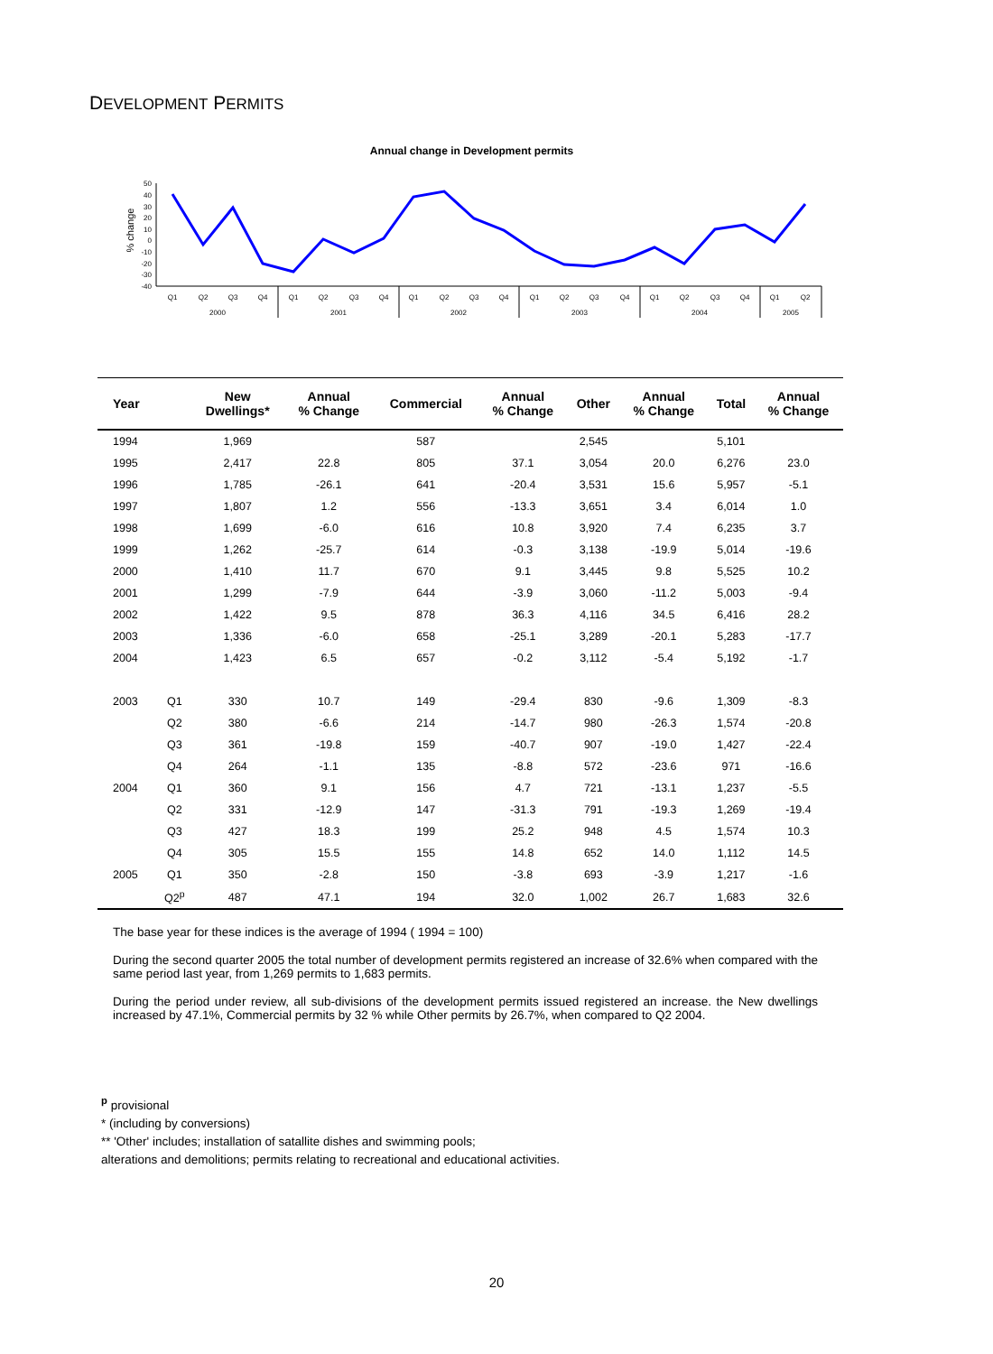DEVELOPMENT PERMITS
Annual change in Development permits
% change
50
40
30
20
10
0
-10
-20
-30
-40
Q1
Q2
Q3
Q4
Q1
Q2
Q3
Q4
Q1
Q2
Q3
Q4
Q1
Q2
Q3
Q4
Q1
Q2
Q3
Q4
Q1
Q2
2000
2001
2002
2003
2004
2005
| Year | | New Dwellings* | Annual % Change | Commercial | Annual % Change | Other | Annual % Change | Total | Annual % Change |
| --- | --- | --- | --- | --- | --- | --- | --- | --- | --- |
| 1994 | | 1,969 | | 587 | | 2,545 | | 5,101 | |
| 1995 | | 2,417 | 22.8 | 805 | 37.1 | 3,054 | 20.0 | 6,276 | 23.0 |
| 1996 | | 1,785 | -26.1 | 641 | -20.4 | 3,531 | 15.6 | 5,957 | -5.1 |
| 1997 | | 1,807 | 1.2 | 556 | -13.3 | 3,651 | 3.4 | 6,014 | 1.0 |
| 1998 | | 1,699 | -6.0 | 616 | 10.8 | 3,920 | 7.4 | 6,235 | 3.7 |
| 1999 | | 1,262 | -25.7 | 614 | -0.3 | 3,138 | -19.9 | 5,014 | -19.6 |
| 2000 | | 1,410 | 11.7 | 670 | 9.1 | 3,445 | 9.8 | 5,525 | 10.2 |
| 2001 | | 1,299 | -7.9 | 644 | -3.9 | 3,060 | -11.2 | 5,003 | -9.4 |
| 2002 | | 1,422 | 9.5 | 878 | 36.3 | 4,116 | 34.5 | 6,416 | 28.2 |
| 2003 | | 1,336 | -6.0 | 658 | -25.1 | 3,289 | -20.1 | 5,283 | -17.7 |
| 2004 | | 1,423 | 6.5 | 657 | -0.2 | 3,112 | -5.4 | 5,192 | -1.7 |
| 2003 | Q1 | 330 | 10.7 | 149 | -29.4 | 830 | -9.6 | 1,309 | -8.3 |
| | Q2 | 380 | -6.6 | 214 | -14.7 | 980 | -26.3 | 1,574 | -20.8 |
| | Q3 | 361 | -19.8 | 159 | -40.7 | 907 | -19.0 | 1,427 | -22.4 |
| | Q4 | 264 | -1.1 | 135 | -8.8 | 572 | -23.6 | 971 | -16.6 |
| 2004 | Q1 | 360 | 9.1 | 156 | 4.7 | 721 | -13.1 | 1,237 | -5.5 |
| | Q2 | 331 | -12.9 | 147 | -31.3 | 791 | -19.3 | 1,269 | -19.4 |
| | Q3 | 427 | 18.3 | 199 | 25.2 | 948 | 4.5 | 1,574 | 10.3 |
| | Q4 | 305 | 15.5 | 155 | 14.8 | 652 | 14.0 | 1,112 | 14.5 |
| 2005 | Q1 | 350 | -2.8 | 150 | -3.8 | 693 | -3.9 | 1,217 | -1.6 |
| | Q2<sup>p</sup> | 487 | 47.1 | 194 | 32.0 | 1,002 | 26.7 | 1,683 | 32.6 |
The base year for these indices is the average of 1994 ( 1994 = 100)
During the second quarter 2005 the total number of development permits registered an increase of 32.6% when compared with the same period last year, from 1,269 permits to 1,683 permits.
During the period under review, all sub-divisions of the development permits issued registered an increase. the New dwellings increased by 47.1%, Commercial permits by 32 % while Other permits by 26.7%, when compared to Q2 2004.
<sup>p</sup> provisional
* (including by conversions)
** 'Other' includes; installation of satallite dishes and swimming pools;
alterations and demolitions; permits relating to recreational and educational activities.
20